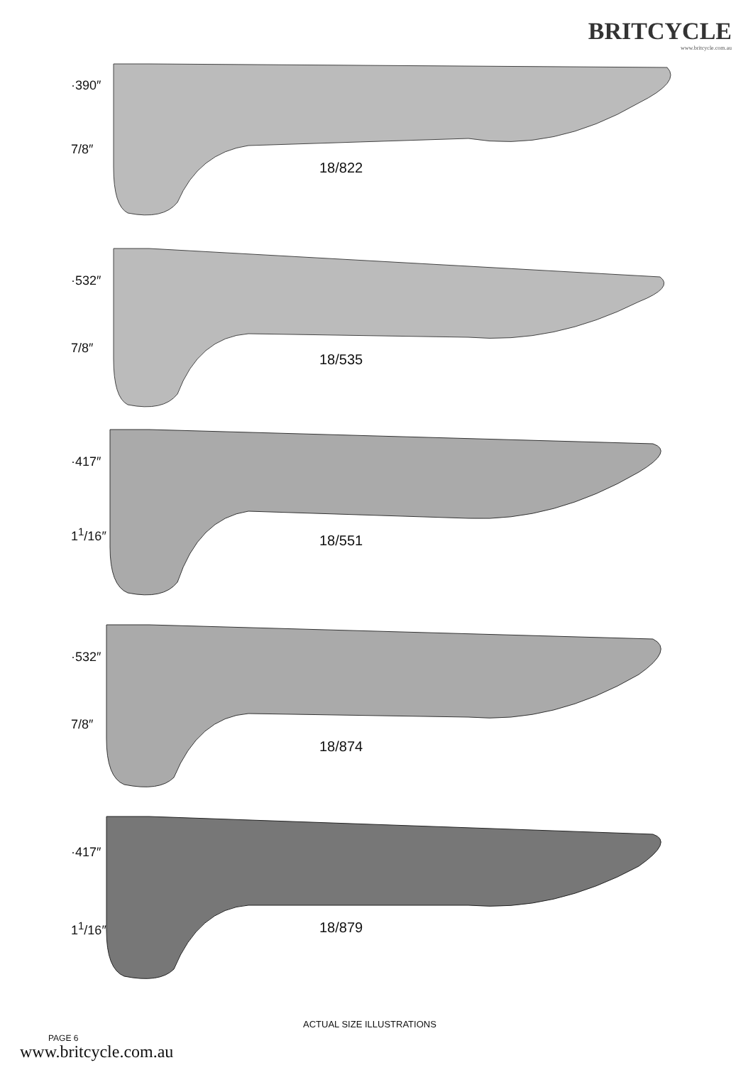BRITCYCLE
www.britcycle.com.au
·390″
7/8″
18/822
·532″
7/8″
18/535
·417″
1<sup>1</sup>/16″
18/551
·532″
7/8″
18/874
·417″
1<sup>1</sup>/16″
18/879
ACTUAL SIZE ILLUSTRATIONS
PAGE 6
www.britcycle.com.au